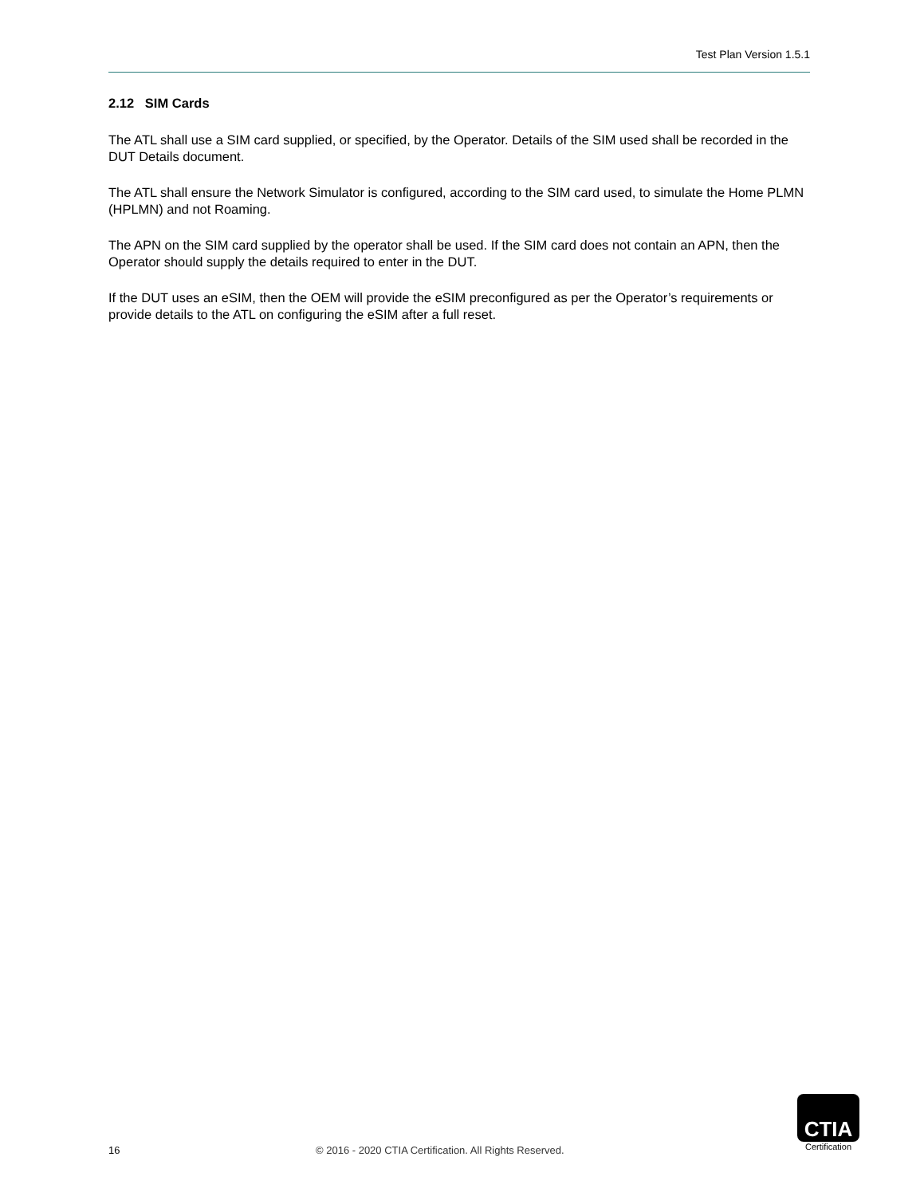Test Plan Version 1.5.1
2.12 SIM Cards
The ATL shall use a SIM card supplied, or specified, by the Operator. Details of the SIM used shall be recorded in the DUT Details document.
The ATL shall ensure the Network Simulator is configured, according to the SIM card used, to simulate the Home PLMN (HPLMN) and not Roaming.
The APN on the SIM card supplied by the operator shall be used. If the SIM card does not contain an APN, then the Operator should supply the details required to enter in the DUT.
If the DUT uses an eSIM, then the OEM will provide the eSIM preconfigured as per the Operator’s requirements or provide details to the ATL on configuring the eSIM after a full reset.
16 © 2016 - 2020 CTIA Certification. All Rights Reserved.
CTIA
Certification